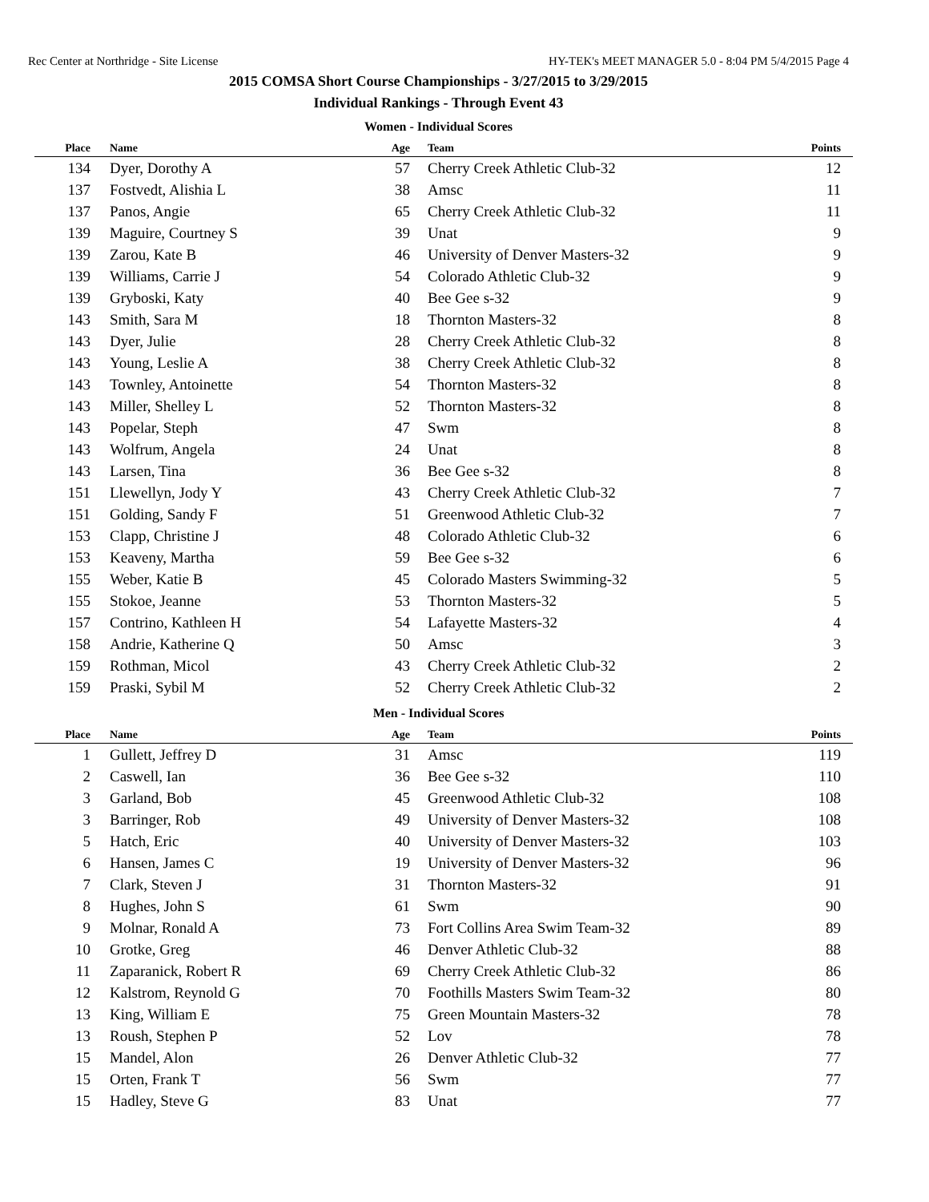Rec Center at Northridge - Site License HY-TEK's MEET MANAGER 5.0 - 8:04 PM 5/4/2015 Page 4
2015 COMSA Short Course Championships - 3/27/2015 to 3/29/2015
Individual Rankings - Through Event 43
Women - Individual Scores
| Place | Name | Age | Team | Points |
| --- | --- | --- | --- | --- |
| 134 | Dyer, Dorothy A | 57 | Cherry Creek Athletic Club-32 | 12 |
| 137 | Fostvedt, Alishia L | 38 | Amsc | 11 |
| 137 | Panos, Angie | 65 | Cherry Creek Athletic Club-32 | 11 |
| 139 | Maguire, Courtney S | 39 | Unat | 9 |
| 139 | Zarou, Kate B | 46 | University of Denver Masters-32 | 9 |
| 139 | Williams, Carrie J | 54 | Colorado Athletic Club-32 | 9 |
| 139 | Gryboski, Katy | 40 | Bee Gee s-32 | 9 |
| 143 | Smith, Sara M | 18 | Thornton Masters-32 | 8 |
| 143 | Dyer, Julie | 28 | Cherry Creek Athletic Club-32 | 8 |
| 143 | Young, Leslie A | 38 | Cherry Creek Athletic Club-32 | 8 |
| 143 | Townley, Antoinette | 54 | Thornton Masters-32 | 8 |
| 143 | Miller, Shelley L | 52 | Thornton Masters-32 | 8 |
| 143 | Popelar, Steph | 47 | Swm | 8 |
| 143 | Wolfrum, Angela | 24 | Unat | 8 |
| 143 | Larsen, Tina | 36 | Bee Gee s-32 | 8 |
| 151 | Llewellyn, Jody Y | 43 | Cherry Creek Athletic Club-32 | 7 |
| 151 | Golding, Sandy F | 51 | Greenwood Athletic Club-32 | 7 |
| 153 | Clapp, Christine J | 48 | Colorado Athletic Club-32 | 6 |
| 153 | Keaveny, Martha | 59 | Bee Gee s-32 | 6 |
| 155 | Weber, Katie B | 45 | Colorado Masters Swimming-32 | 5 |
| 155 | Stokoe, Jeanne | 53 | Thornton Masters-32 | 5 |
| 157 | Contrino, Kathleen H | 54 | Lafayette Masters-32 | 4 |
| 158 | Andrie, Katherine Q | 50 | Amsc | 3 |
| 159 | Rothman, Micol | 43 | Cherry Creek Athletic Club-32 | 2 |
| 159 | Praski, Sybil M | 52 | Cherry Creek Athletic Club-32 | 2 |
Men - Individual Scores
| Place | Name | Age | Team | Points |
| --- | --- | --- | --- | --- |
| 1 | Gullett, Jeffrey D | 31 | Amsc | 119 |
| 2 | Caswell, Ian | 36 | Bee Gee s-32 | 110 |
| 3 | Garland, Bob | 45 | Greenwood Athletic Club-32 | 108 |
| 3 | Barringer, Rob | 49 | University of Denver Masters-32 | 108 |
| 5 | Hatch, Eric | 40 | University of Denver Masters-32 | 103 |
| 6 | Hansen, James C | 19 | University of Denver Masters-32 | 96 |
| 7 | Clark, Steven J | 31 | Thornton Masters-32 | 91 |
| 8 | Hughes, John S | 61 | Swm | 90 |
| 9 | Molnar, Ronald A | 73 | Fort Collins Area Swim Team-32 | 89 |
| 10 | Grotke, Greg | 46 | Denver Athletic Club-32 | 88 |
| 11 | Zaparanick, Robert R | 69 | Cherry Creek Athletic Club-32 | 86 |
| 12 | Kalstrom, Reynold G | 70 | Foothills Masters Swim Team-32 | 80 |
| 13 | King, William E | 75 | Green Mountain Masters-32 | 78 |
| 13 | Roush, Stephen P | 52 | Lov | 78 |
| 15 | Mandel, Alon | 26 | Denver Athletic Club-32 | 77 |
| 15 | Orten, Frank T | 56 | Swm | 77 |
| 15 | Hadley, Steve G | 83 | Unat | 77 |